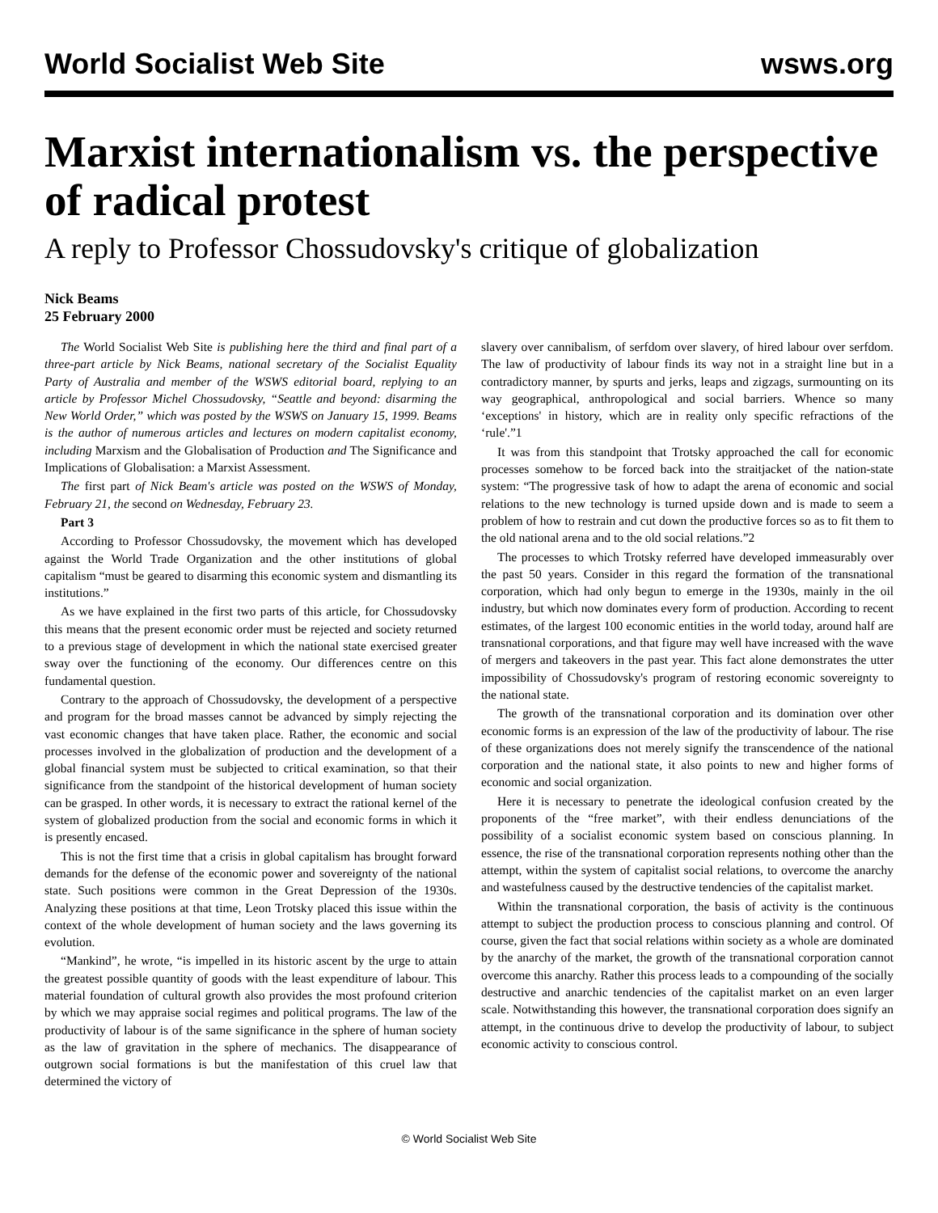World Socialist Web Site wsws.org
Marxist internationalism vs. the perspective of radical protest
A reply to Professor Chossudovsky's critique of globalization
Nick Beams
25 February 2000
The World Socialist Web Site is publishing here the third and final part of a three-part article by Nick Beams, national secretary of the Socialist Equality Party of Australia and member of the WSWS editorial board, replying to an article by Professor Michel Chossudovsky, “Seattle and beyond: disarming the New World Order,” which was posted by the WSWS on January 15, 1999. Beams is the author of numerous articles and lectures on modern capitalist economy, including Marxism and the Globalisation of Production and The Significance and Implications of Globalisation: a Marxist Assessment.
The first part of Nick Beam's article was posted on the WSWS of Monday, February 21, the second on Wednesday, February 23.
Part 3
According to Professor Chossudovsky, the movement which has developed against the World Trade Organization and the other institutions of global capitalism “must be geared to disarming this economic system and dismantling its institutions.”
As we have explained in the first two parts of this article, for Chossudovsky this means that the present economic order must be rejected and society returned to a previous stage of development in which the national state exercised greater sway over the functioning of the economy. Our differences centre on this fundamental question.
Contrary to the approach of Chossudovsky, the development of a perspective and program for the broad masses cannot be advanced by simply rejecting the vast economic changes that have taken place. Rather, the economic and social processes involved in the globalization of production and the development of a global financial system must be subjected to critical examination, so that their significance from the standpoint of the historical development of human society can be grasped. In other words, it is necessary to extract the rational kernel of the system of globalized production from the social and economic forms in which it is presently encased.
This is not the first time that a crisis in global capitalism has brought forward demands for the defense of the economic power and sovereignty of the national state. Such positions were common in the Great Depression of the 1930s. Analyzing these positions at that time, Leon Trotsky placed this issue within the context of the whole development of human society and the laws governing its evolution.
“Mankind”, he wrote, “is impelled in its historic ascent by the urge to attain the greatest possible quantity of goods with the least expenditure of labour. This material foundation of cultural growth also provides the most profound criterion by which we may appraise social regimes and political programs. The law of the productivity of labour is of the same significance in the sphere of human society as the law of gravitation in the sphere of mechanics. The disappearance of outgrown social formations is but the manifestation of this cruel law that determined the victory of
slavery over cannibalism, of serfdom over slavery, of hired labour over serfdom. The law of productivity of labour finds its way not in a straight line but in a contradictory manner, by spurts and jerks, leaps and zigzags, surmounting on its way geographical, anthropological and social barriers. Whence so many ‘exceptions' in history, which are in reality only specific refractions of the ‘rule'.”1
It was from this standpoint that Trotsky approached the call for economic processes somehow to be forced back into the straitjacket of the nation-state system: “The progressive task of how to adapt the arena of economic and social relations to the new technology is turned upside down and is made to seem a problem of how to restrain and cut down the productive forces so as to fit them to the old national arena and to the old social relations.”2
The processes to which Trotsky referred have developed immeasurably over the past 50 years. Consider in this regard the formation of the transnational corporation, which had only begun to emerge in the 1930s, mainly in the oil industry, but which now dominates every form of production. According to recent estimates, of the largest 100 economic entities in the world today, around half are transnational corporations, and that figure may well have increased with the wave of mergers and takeovers in the past year. This fact alone demonstrates the utter impossibility of Chossudovsky's program of restoring economic sovereignty to the national state.
The growth of the transnational corporation and its domination over other economic forms is an expression of the law of the productivity of labour. The rise of these organizations does not merely signify the transcendence of the national corporation and the national state, it also points to new and higher forms of economic and social organization.
Here it is necessary to penetrate the ideological confusion created by the proponents of the “free market”, with their endless denunciations of the possibility of a socialist economic system based on conscious planning. In essence, the rise of the transnational corporation represents nothing other than the attempt, within the system of capitalist social relations, to overcome the anarchy and wastefulness caused by the destructive tendencies of the capitalist market.
Within the transnational corporation, the basis of activity is the continuous attempt to subject the production process to conscious planning and control. Of course, given the fact that social relations within society as a whole are dominated by the anarchy of the market, the growth of the transnational corporation cannot overcome this anarchy. Rather this process leads to a compounding of the socially destructive and anarchic tendencies of the capitalist market on an even larger scale. Notwithstanding this however, the transnational corporation does signify an attempt, in the continuous drive to develop the productivity of labour, to subject economic activity to conscious control.
© World Socialist Web Site